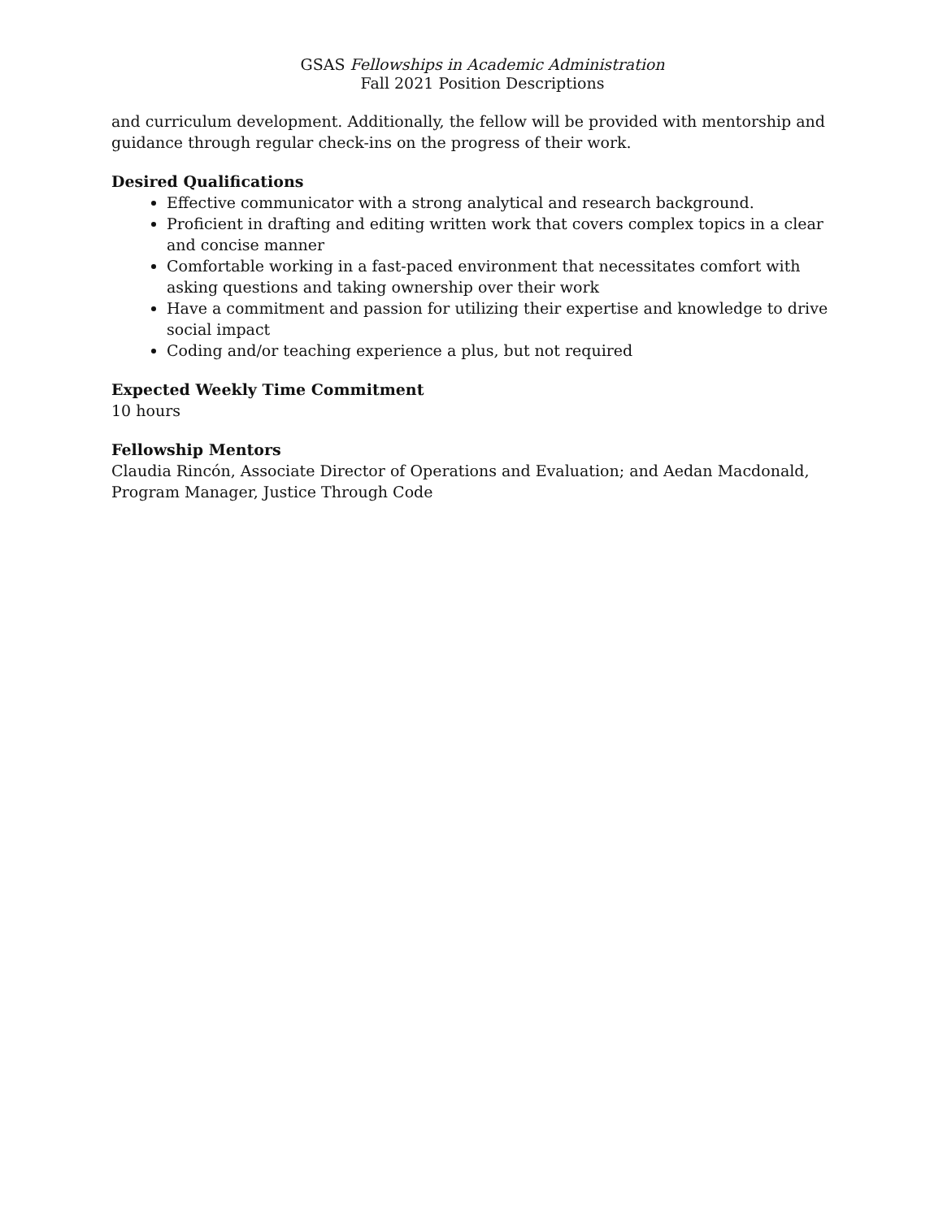GSAS Fellowships in Academic Administration
Fall 2021 Position Descriptions
and curriculum development. Additionally, the fellow will be provided with mentorship and guidance through regular check-ins on the progress of their work.
Desired Qualifications
Effective communicator with a strong analytical and research background.
Proficient in drafting and editing written work that covers complex topics in a clear and concise manner
Comfortable working in a fast-paced environment that necessitates comfort with asking questions and taking ownership over their work
Have a commitment and passion for utilizing their expertise and knowledge to drive social impact
Coding and/or teaching experience a plus, but not required
Expected Weekly Time Commitment
10 hours
Fellowship Mentors
Claudia Rincón, Associate Director of Operations and Evaluation; and Aedan Macdonald, Program Manager, Justice Through Code